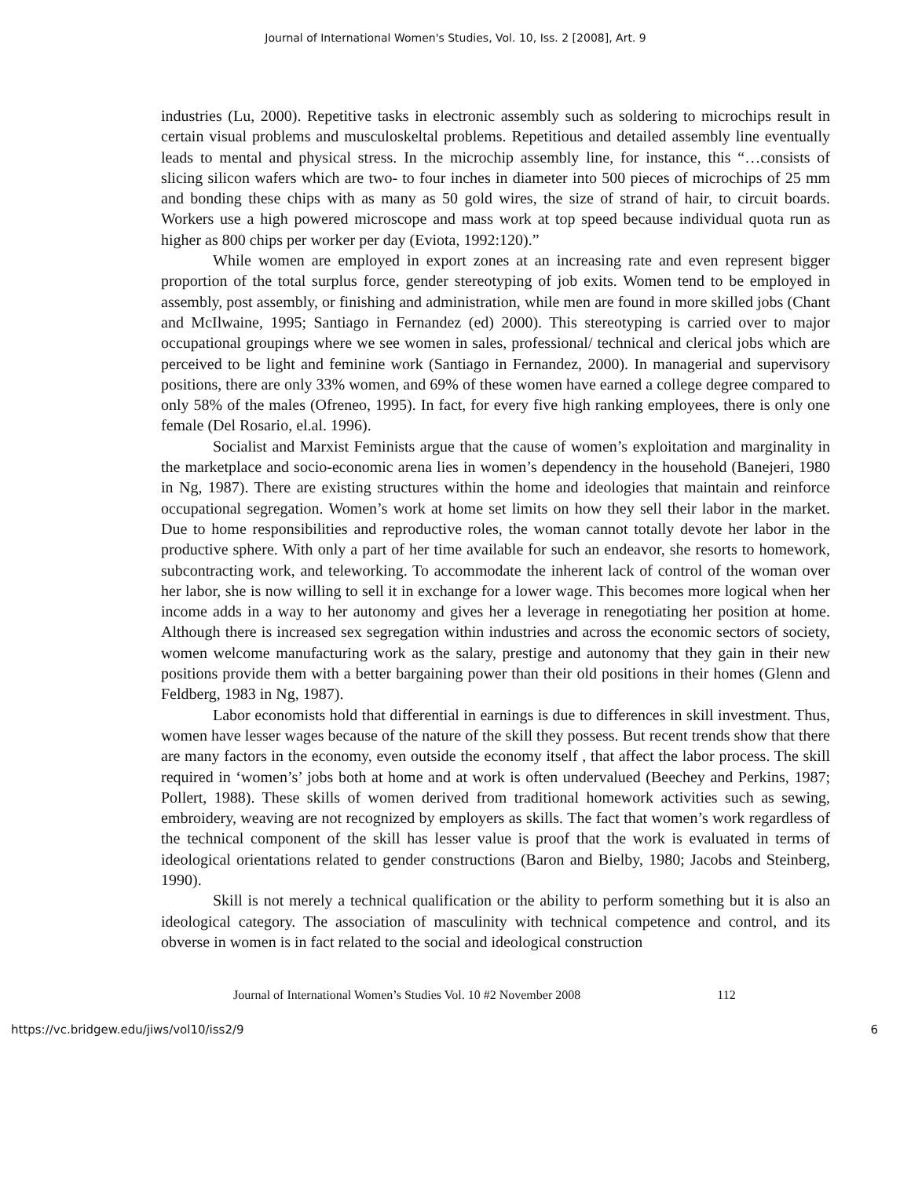Journal of International Women's Studies, Vol. 10, Iss. 2 [2008], Art. 9
industries (Lu, 2000). Repetitive tasks in electronic assembly such as soldering to microchips result in certain visual problems and musculoskeltal problems. Repetitious and detailed assembly line eventually leads to mental and physical stress. In the microchip assembly line, for instance, this “…consists of slicing silicon wafers which are two- to four inches in diameter into 500 pieces of microchips of 25 mm and bonding these chips with as many as 50 gold wires, the size of strand of hair, to circuit boards. Workers use a high powered microscope and mass work at top speed because individual quota run as higher as 800 chips per worker per day (Eviota, 1992:120).”
While women are employed in export zones at an increasing rate and even represent bigger proportion of the total surplus force, gender stereotyping of job exits. Women tend to be employed in assembly, post assembly, or finishing and administration, while men are found in more skilled jobs (Chant and McIlwaine, 1995; Santiago in Fernandez (ed) 2000). This stereotyping is carried over to major occupational groupings where we see women in sales, professional/ technical and clerical jobs which are perceived to be light and feminine work (Santiago in Fernandez, 2000). In managerial and supervisory positions, there are only 33% women, and 69% of these women have earned a college degree compared to only 58% of the males (Ofreneo, 1995). In fact, for every five high ranking employees, there is only one female (Del Rosario, el.al. 1996).
Socialist and Marxist Feminists argue that the cause of women’s exploitation and marginality in the marketplace and socio-economic arena lies in women’s dependency in the household (Banejeri, 1980 in Ng, 1987). There are existing structures within the home and ideologies that maintain and reinforce occupational segregation. Women’s work at home set limits on how they sell their labor in the market. Due to home responsibilities and reproductive roles, the woman cannot totally devote her labor in the productive sphere. With only a part of her time available for such an endeavor, she resorts to homework, subcontracting work, and teleworking. To accommodate the inherent lack of control of the woman over her labor, she is now willing to sell it in exchange for a lower wage. This becomes more logical when her income adds in a way to her autonomy and gives her a leverage in renegotiating her position at home. Although there is increased sex segregation within industries and across the economic sectors of society, women welcome manufacturing work as the salary, prestige and autonomy that they gain in their new positions provide them with a better bargaining power than their old positions in their homes (Glenn and Feldberg, 1983 in Ng, 1987).
Labor economists hold that differential in earnings is due to differences in skill investment. Thus, women have lesser wages because of the nature of the skill they possess. But recent trends show that there are many factors in the economy, even outside the economy itself , that affect the labor process. The skill required in ‘women’s’ jobs both at home and at work is often undervalued (Beechey and Perkins, 1987; Pollert, 1988). These skills of women derived from traditional homework activities such as sewing, embroidery, weaving are not recognized by employers as skills. The fact that women’s work regardless of the technical component of the skill has lesser value is proof that the work is evaluated in terms of ideological orientations related to gender constructions (Baron and Bielby, 1980; Jacobs and Steinberg, 1990).
Skill is not merely a technical qualification or the ability to perform something but it is also an ideological category. The association of masculinity with technical competence and control, and its obverse in women is in fact related to the social and ideological construction
Journal of International Women’s Studies Vol. 10 #2 November 2008 112
https://vc.bridgew.edu/jiws/vol10/iss2/9 6